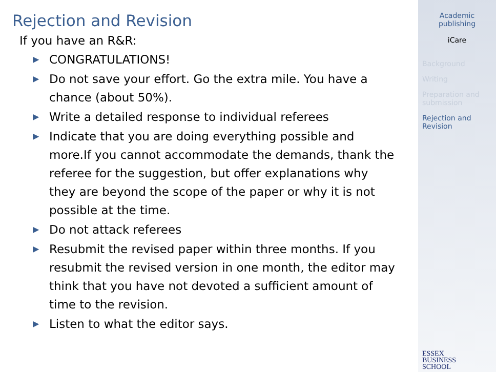Rejection and Revision
If you have an R&R:
▶ CONGRATULATIONS!
▶ Do not save your effort. Go the extra mile. You have a chance (about 50%).
▶ Write a detailed response to individual referees
▶ Indicate that you are doing everything possible and more.If you cannot accommodate the demands, thank the referee for the suggestion, but offer explanations why they are beyond the scope of the paper or why it is not possible at the time.
▶ Do not attack referees
▶ Resubmit the revised paper within three months. If you resubmit the revised version in one month, the editor may think that you have not devoted a sufficient amount of time to the revision.
▶ Listen to what the editor says.
Academic
publishing
iCare
Background
Writing
Preparation and
submission
Rejection and
Revision
ESSEX
BUSINESS
SCHOOL